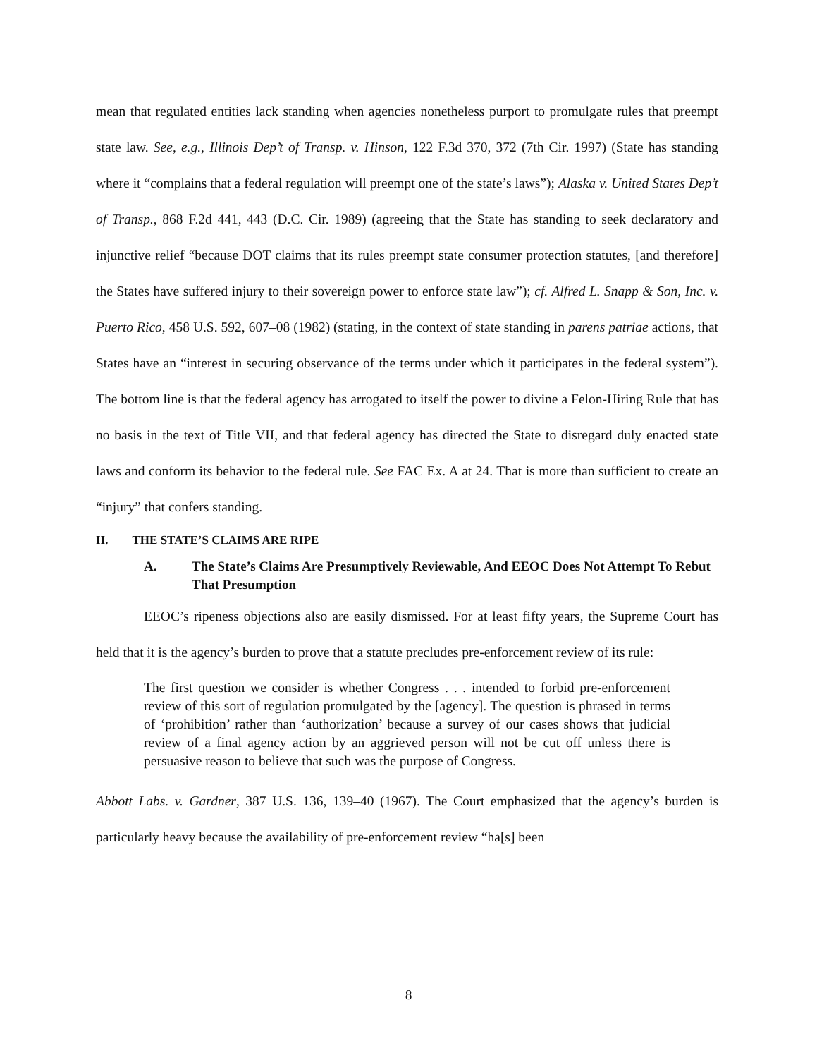mean that regulated entities lack standing when agencies nonetheless purport to promulgate rules that preempt state law. See, e.g., Illinois Dep’t of Transp. v. Hinson, 122 F.3d 370, 372 (7th Cir. 1997) (State has standing where it “complains that a federal regulation will preempt one of the state’s laws”); Alaska v. United States Dep’t of Transp., 868 F.2d 441, 443 (D.C. Cir. 1989) (agreeing that the State has standing to seek declaratory and injunctive relief “because DOT claims that its rules preempt state consumer protection statutes, [and therefore] the States have suffered injury to their sovereign power to enforce state law”); cf. Alfred L. Snapp & Son, Inc. v. Puerto Rico, 458 U.S. 592, 607–08 (1982) (stating, in the context of state standing in parens patriae actions, that States have an “interest in securing observance of the terms under which it participates in the federal system”). The bottom line is that the federal agency has arrogated to itself the power to divine a Felon-Hiring Rule that has no basis in the text of Title VII, and that federal agency has directed the State to disregard duly enacted state laws and conform its behavior to the federal rule. See FAC Ex. A at 24. That is more than sufficient to create an “injury” that confers standing.
II. THE STATE’S CLAIMS ARE RIPE
A. The State’s Claims Are Presumptively Reviewable, And EEOC Does Not Attempt To Rebut That Presumption
EEOC’s ripeness objections also are easily dismissed. For at least fifty years, the Supreme Court has held that it is the agency’s burden to prove that a statute precludes pre-enforcement review of its rule:
The first question we consider is whether Congress . . . intended to forbid pre-enforcement review of this sort of regulation promulgated by the [agency]. The question is phrased in terms of ‘prohibition’ rather than ‘authorization’ because a survey of our cases shows that judicial review of a final agency action by an aggrieved person will not be cut off unless there is persuasive reason to believe that such was the purpose of Congress.
Abbott Labs. v. Gardner, 387 U.S. 136, 139–40 (1967). The Court emphasized that the agency’s burden is particularly heavy because the availability of pre-enforcement review “ha[s] been
8